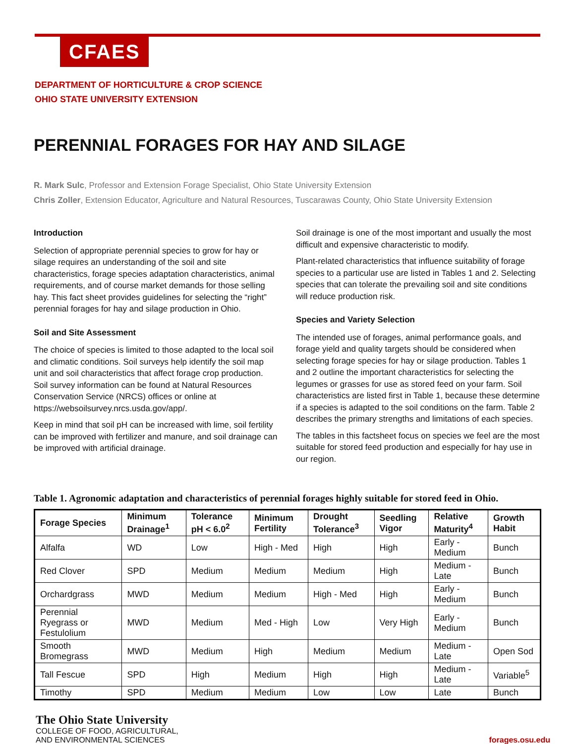CFAES
DEPARTMENT OF HORTICULTURE & CROP SCIENCE
OHIO STATE UNIVERSITY EXTENSION
PERENNIAL FORAGES FOR HAY AND SILAGE
R. Mark Sulc, Professor and Extension Forage Specialist, Ohio State University Extension
Chris Zoller, Extension Educator, Agriculture and Natural Resources, Tuscarawas County, Ohio State University Extension
Introduction
Selection of appropriate perennial species to grow for hay or silage requires an understanding of the soil and site characteristics, forage species adaptation characteristics, animal requirements, and of course market demands for those selling hay. This fact sheet provides guidelines for selecting the “right” perennial forages for hay and silage production in Ohio.
Soil and Site Assessment
The choice of species is limited to those adapted to the local soil and climatic conditions. Soil surveys help identify the soil map unit and soil characteristics that affect forage crop production. Soil survey information can be found at Natural Resources Conservation Service (NRCS) offices or online at https://websoilsurvey.nrcs.usda.gov/app/.
Keep in mind that soil pH can be increased with lime, soil fertility can be improved with fertilizer and manure, and soil drainage can be improved with artificial drainage.
Soil drainage is one of the most important and usually the most difficult and expensive characteristic to modify.
Plant-related characteristics that influence suitability of forage species to a particular use are listed in Tables 1 and 2. Selecting species that can tolerate the prevailing soil and site conditions will reduce production risk.
Species and Variety Selection
The intended use of forages, animal performance goals, and forage yield and quality targets should be considered when selecting forage species for hay or silage production. Tables 1 and 2 outline the important characteristics for selecting the legumes or grasses for use as stored feed on your farm. Soil characteristics are listed first in Table 1, because these determine if a species is adapted to the soil conditions on the farm. Table 2 describes the primary strengths and limitations of each species.
The tables in this factsheet focus on species we feel are the most suitable for stored feed production and especially for hay use in our region.
Table 1. Agronomic adaptation and characteristics of perennial forages highly suitable for stored feed in Ohio.
| Forage Species | Minimum Drainage<sup>1</sup> | Tolerance pH < 6.0<sup>2</sup> | Minimum Fertility | Drought Tolerance<sup>3</sup> | Seedling Vigor | Relative Maturity<sup>4</sup> | Growth Habit |
| --- | --- | --- | --- | --- | --- | --- | --- |
| Alfalfa | WD | Low | High - Med | High | High | Early - Medium | Bunch |
| Red Clover | SPD | Medium | Medium | Medium | High | Medium - Late | Bunch |
| Orchardgrass | MWD | Medium | Medium | High - Med | High | Early - Medium | Bunch |
| Perennial Ryegrass or Festulolium | MWD | Medium | Med - High | Low | Very High | Early - Medium | Bunch |
| Smooth Bromegrass | MWD | Medium | High | Medium | Medium | Medium - Late | Open Sod |
| Tall Fescue | SPD | High | Medium | High | High | Medium - Late | Variable<sup>5</sup> |
| Timothy | SPD | Medium | Medium | Low | Low | Late | Bunch |
The Ohio State University
COLLEGE OF FOOD, AGRICULTURAL,
AND ENVIRONMENTAL SCIENCES
forages.osu.edu